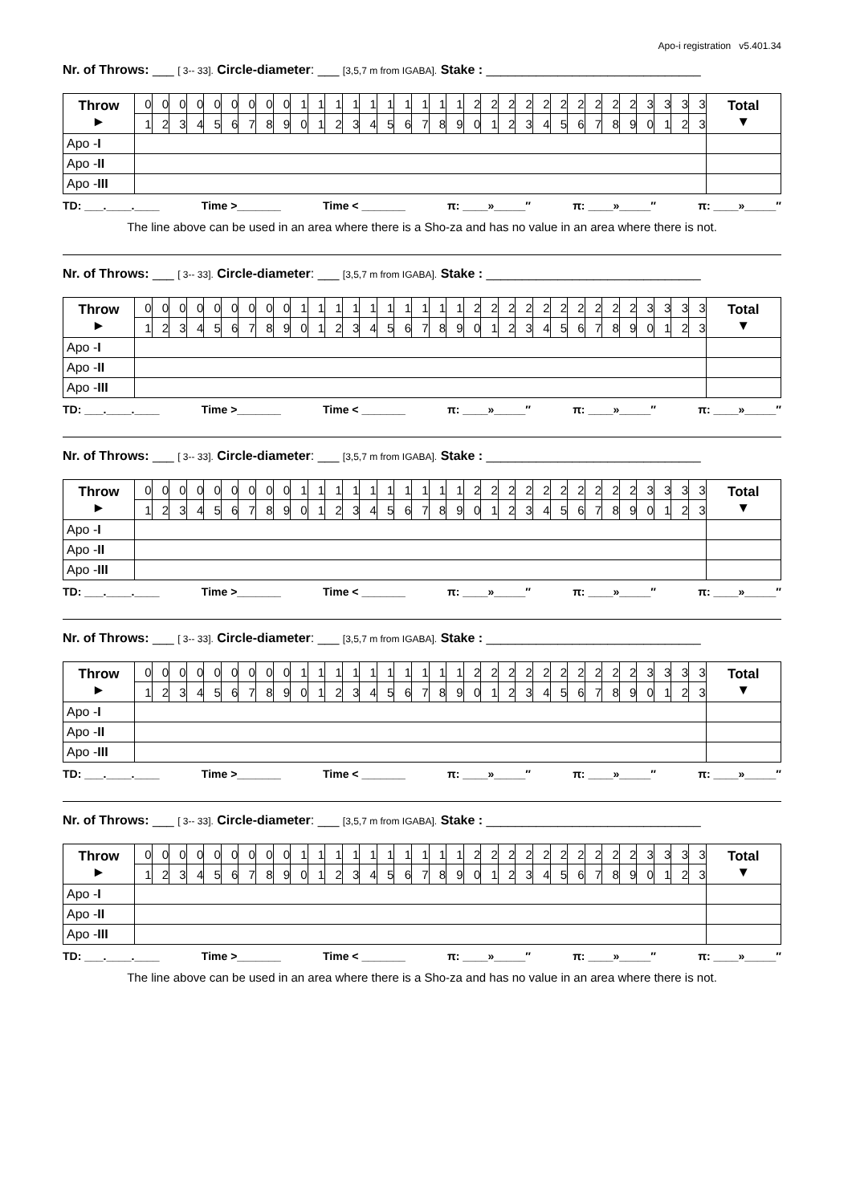Apo-i registration v5.401.34
Nr. of Throws: ___ [ 3-- 33]. Circle-diameter: ___ [3,5,7 m from IGABA]. Stake : ______________________________
| Throw ► | 0 | 0 | 0 | 0 | 0 | 0 | 0 | 0 | 0 | 1 | 1 | 1 | 1 | 1 | 1 | 1 | 1 | 1 | 1 | 2 | 2 | 2 | 2 | 2 | 2 | 2 | 2 | 2 | 2 | 3 | 3 | 3 | 3 | Total ▼ |
| | 1 | 2 | 3 | 4 | 5 | 6 | 7 | 8 | 9 | 0 | 1 | 2 | 3 | 4 | 5 | 6 | 7 | 8 | 9 | 0 | 1 | 2 | 3 | 4 | 5 | 6 | 7 | 8 | 9 | 0 | 1 | 2 | 3 | |
| Apo - I | | | | | | | | | | | | | | | | | | | | | | | | | | | | | | | | | | |
| Apo - II | | | | | | | | | | | | | | | | | | | | | | | | | | | | | | | | | | |
| Apo - III | | | | | | | | | | | | | | | | | | | | | | | | | | | | | | | | | | |
TD: ___.____.____ Time >_______ Time < _______ π: ____»_____″ π: ____»_____″ π: ____»_____″
The line above can be used in an area where there is a Sho-za and has no value in an area where there is not.
Nr. of Throws: ___ [ 3-- 33]. Circle-diameter: ___ [3,5,7 m from IGABA]. Stake : ______________________________
| Throw ► | 0 | 0 | 0 | 0 | 0 | 0 | 0 | 0 | 0 | 1 | 1 | 1 | 1 | 1 | 1 | 1 | 1 | 1 | 1 | 2 | 2 | 2 | 2 | 2 | 2 | 2 | 2 | 2 | 2 | 3 | 3 | 3 | 3 | Total ▼ |
| | 1 | 2 | 3 | 4 | 5 | 6 | 7 | 8 | 9 | 0 | 1 | 2 | 3 | 4 | 5 | 6 | 7 | 8 | 9 | 0 | 1 | 2 | 3 | 4 | 5 | 6 | 7 | 8 | 9 | 0 | 1 | 2 | 3 | |
| Apo - I | | | | | | | | | | | | | | | | | | | | | | | | | | | | | | | | | | |
| Apo - II | | | | | | | | | | | | | | | | | | | | | | | | | | | | | | | | | | |
| Apo - III | | | | | | | | | | | | | | | | | | | | | | | | | | | | | | | | | | |
TD: ___.____.____ Time >_______ Time < _______ π: ____»_____″ π: ____»_____″ π: ____»_____″
Nr. of Throws: ___ [ 3-- 33]. Circle-diameter: ___ [3,5,7 m from IGABA]. Stake : ______________________________
| Throw ► | 0 | 0 | 0 | 0 | 0 | 0 | 0 | 0 | 0 | 1 | 1 | 1 | 1 | 1 | 1 | 1 | 1 | 1 | 1 | 2 | 2 | 2 | 2 | 2 | 2 | 2 | 2 | 2 | 2 | 3 | 3 | 3 | 3 | Total ▼ |
| | 1 | 2 | 3 | 4 | 5 | 6 | 7 | 8 | 9 | 0 | 1 | 2 | 3 | 4 | 5 | 6 | 7 | 8 | 9 | 0 | 1 | 2 | 3 | 4 | 5 | 6 | 7 | 8 | 9 | 0 | 1 | 2 | 3 | |
| Apo - I | | | | | | | | | | | | | | | | | | | | | | | | | | | | | | | | | | |
| Apo - II | | | | | | | | | | | | | | | | | | | | | | | | | | | | | | | | | | |
| Apo - III | | | | | | | | | | | | | | | | | | | | | | | | | | | | | | | | | | |
TD: ___.____.____ Time >_______ Time < _______ π: ____»_____″ π: ____»_____″ π: ____»_____″
Nr. of Throws: ___ [ 3-- 33]. Circle-diameter: ___ [3,5,7 m from IGABA]. Stake : ______________________________
| Throw ► | 0 | 0 | 0 | 0 | 0 | 0 | 0 | 0 | 0 | 1 | 1 | 1 | 1 | 1 | 1 | 1 | 1 | 1 | 1 | 2 | 2 | 2 | 2 | 2 | 2 | 2 | 2 | 2 | 2 | 3 | 3 | 3 | 3 | Total ▼ |
| | 1 | 2 | 3 | 4 | 5 | 6 | 7 | 8 | 9 | 0 | 1 | 2 | 3 | 4 | 5 | 6 | 7 | 8 | 9 | 0 | 1 | 2 | 3 | 4 | 5 | 6 | 7 | 8 | 9 | 0 | 1 | 2 | 3 | |
| Apo - I | | | | | | | | | | | | | | | | | | | | | | | | | | | | | | | | | | |
| Apo - II | | | | | | | | | | | | | | | | | | | | | | | | | | | | | | | | | | |
| Apo - III | | | | | | | | | | | | | | | | | | | | | | | | | | | | | | | | | | |
TD: ___.____.____ Time >_______ Time < _______ π: ____»_____″ π: ____»_____″ π: ____»_____″
Nr. of Throws: ___ [ 3-- 33]. Circle-diameter: ___ [3,5,7 m from IGABA]. Stake : ______________________________
| Throw ► | 0 | 0 | 0 | 0 | 0 | 0 | 0 | 0 | 0 | 1 | 1 | 1 | 1 | 1 | 1 | 1 | 1 | 1 | 1 | 2 | 2 | 2 | 2 | 2 | 2 | 2 | 2 | 2 | 2 | 3 | 3 | 3 | 3 | Total ▼ |
| | 1 | 2 | 3 | 4 | 5 | 6 | 7 | 8 | 9 | 0 | 1 | 2 | 3 | 4 | 5 | 6 | 7 | 8 | 9 | 0 | 1 | 2 | 3 | 4 | 5 | 6 | 7 | 8 | 9 | 0 | 1 | 2 | 3 | |
| Apo - I | | | | | | | | | | | | | | | | | | | | | | | | | | | | | | | | | | |
| Apo - II | | | | | | | | | | | | | | | | | | | | | | | | | | | | | | | | | | |
| Apo - III | | | | | | | | | | | | | | | | | | | | | | | | | | | | | | | | | | |
TD: ___.____.____ Time >_______ Time < _______ π: ____»_____″ π: ____»_____″ π: ____»_____″
The line above can be used in an area where there is a Sho-za and has no value in an area where there is not.